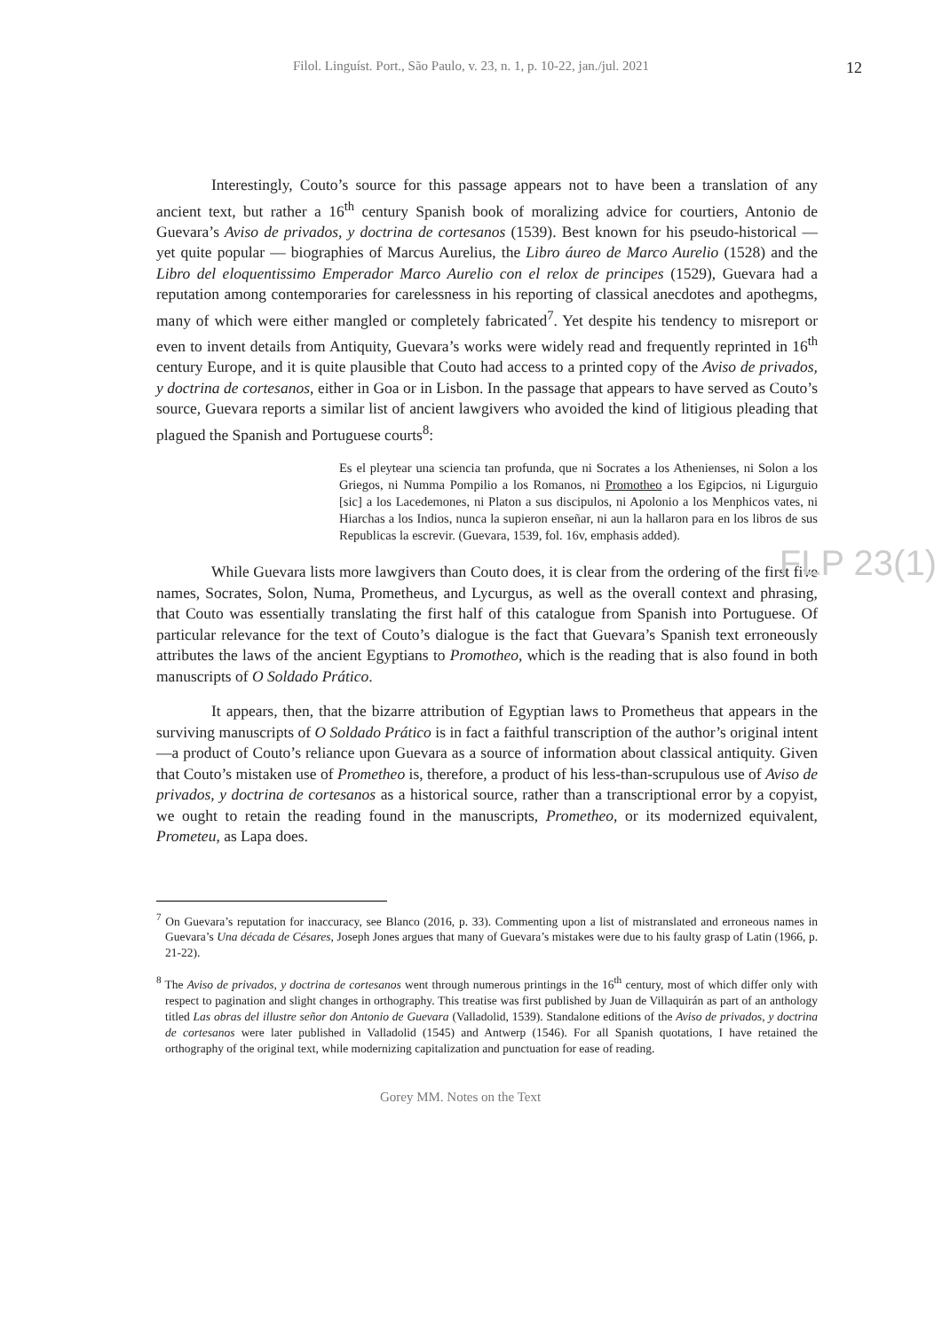Filol. Linguíst. Port., São Paulo, v. 23, n. 1, p. 10-22, jan./jul. 2021 12
FLP 23(1)
Interestingly, Couto’s source for this passage appears not to have been a translation of any ancient text, but rather a 16<sup>th</sup> century Spanish book of moralizing advice for courtiers, Antonio de Guevara’s Aviso de privados, y doctrina de cortesanos (1539). Best known for his pseudo-historical — yet quite popular — biographies of Marcus Aurelius, the Libro áureo de Marco Aurelio (1528) and the Libro del eloquentissimo Emperador Marco Aurelio con el relox de principes (1529), Guevara had a reputation among contemporaries for carelessness in his reporting of classical anecdotes and apothegms, many of which were either mangled or completely fabricated<sup>7</sup>. Yet despite his tendency to misreport or even to invent details from Antiquity, Guevara’s works were widely read and frequently reprinted in 16<sup>th</sup> century Europe, and it is quite plausible that Couto had access to a printed copy of the Aviso de privados, y doctrina de cortesanos, either in Goa or in Lisbon. In the passage that appears to have served as Couto’s source, Guevara reports a similar list of ancient lawgivers who avoided the kind of litigious pleading that plagued the Spanish and Portuguese courts<sup>8</sup>:
Es el pleytear una sciencia tan profunda, que ni Socrates a los Athenienses, ni Solon a los Griegos, ni Numma Pompilio a los Romanos, ni Promotheo a los Egipcios, ni Ligurguio [sic] a los Lacedemones, ni Platon a sus discipulos, ni Apolonio a los Menphicos vates, ni Hiarchas a los Indios, nunca la supieron enseñar, ni aun la hallaron para en los libros de sus Republicas la escrevir. (Guevara, 1539, fol. 16v, emphasis added).
While Guevara lists more lawgivers than Couto does, it is clear from the ordering of the first five names, Socrates, Solon, Numa, Prometheus, and Lycurgus, as well as the overall context and phrasing, that Couto was essentially translating the first half of this catalogue from Spanish into Portuguese. Of particular relevance for the text of Couto’s dialogue is the fact that Guevara’s Spanish text erroneously attributes the laws of the ancient Egyptians to Promotheo, which is the reading that is also found in both manuscripts of O Soldado Prático.
It appears, then, that the bizarre attribution of Egyptian laws to Prometheus that appears in the surviving manuscripts of O Soldado Prático is in fact a faithful transcription of the author’s original intent—a product of Couto’s reliance upon Guevara as a source of information about classical antiquity. Given that Couto’s mistaken use of Prometheo is, therefore, a product of his less-than-scrupulous use of Aviso de privados, y doctrina de cortesanos as a historical source, rather than a transcriptional error by a copyist, we ought to retain the reading found in the manuscripts, Prometheo, or its modernized equivalent, Prometeu, as Lapa does.
<sup>7</sup> On Guevara’s reputation for inaccuracy, see Blanco (2016, p. 33). Commenting upon a list of mistranslated and erroneous names in Guevara’s Una década de Césares, Joseph Jones argues that many of Guevara’s mistakes were due to his faulty grasp of Latin (1966, p. 21-22).
<sup>8</sup> The Aviso de privados, y doctrina de cortesanos went through numerous printings in the 16<sup>th</sup> century, most of which differ only with respect to pagination and slight changes in orthography. This treatise was first published by Juan de Villaquirán as part of an anthology titled Las obras del illustre señor don Antonio de Guevara (Valladolid, 1539). Standalone editions of the Aviso de privados, y doctrina de cortesanos were later published in Valladolid (1545) and Antwerp (1546). For all Spanish quotations, I have retained the orthography of the original text, while modernizing capitalization and punctuation for ease of reading.
Gorey MM. Notes on the Text